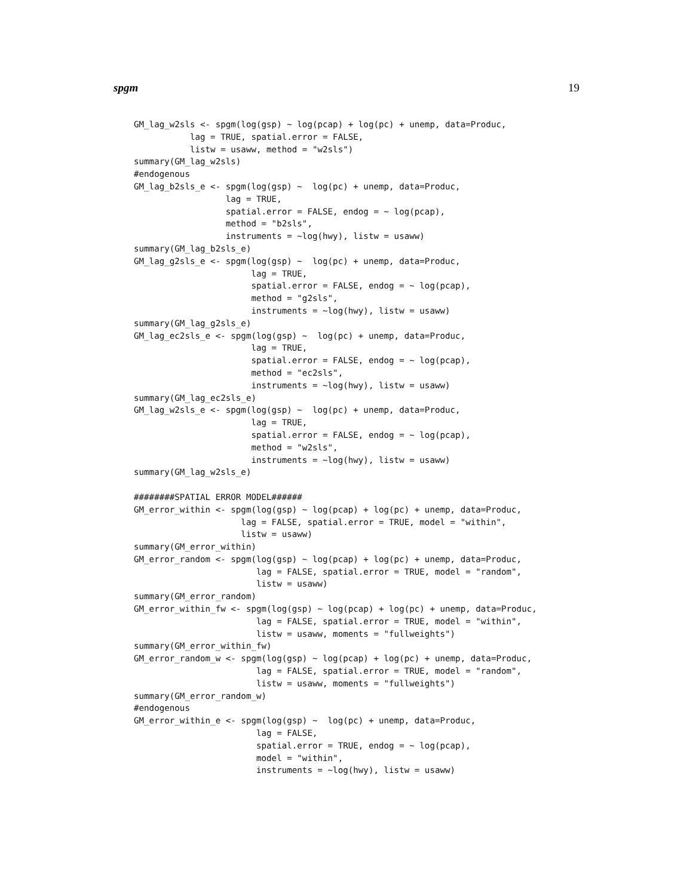spgm 19
GM_lag_w2sls <- spgm(log(gsp) ~ log(pcap) + log(pc) + unemp, data=Produc,
           lag = TRUE, spatial.error = FALSE,
           listw = usaww, method = "w2sls")
summary(GM_lag_w2sls)
#endogenous
GM_lag_b2sls_e <- spgm(log(gsp) ~  log(pc) + unemp, data=Produc,
                  lag = TRUE,
                  spatial.error = FALSE, endog = ~ log(pcap),
                  method = "b2sls",
                  instruments = ~log(hwy), listw = usaww)
summary(GM_lag_b2sls_e)
GM_lag_g2sls_e <- spgm(log(gsp) ~  log(pc) + unemp, data=Produc,
                       lag = TRUE,
                       spatial.error = FALSE, endog = ~ log(pcap),
                       method = "g2sls",
                       instruments = ~log(hwy), listw = usaww)
summary(GM_lag_g2sls_e)
GM_lag_ec2sls_e <- spgm(log(gsp) ~  log(pc) + unemp, data=Produc,
                       lag = TRUE,
                       spatial.error = FALSE, endog = ~ log(pcap),
                       method = "ec2sls",
                       instruments = ~log(hwy), listw = usaww)
summary(GM_lag_ec2sls_e)
GM_lag_w2sls_e <- spgm(log(gsp) ~  log(pc) + unemp, data=Produc,
                       lag = TRUE,
                       spatial.error = FALSE, endog = ~ log(pcap),
                       method = "w2sls",
                       instruments = ~log(hwy), listw = usaww)
summary(GM_lag_w2sls_e)

########SPATIAL ERROR MODEL######
GM_error_within <- spgm(log(gsp) ~ log(pcap) + log(pc) + unemp, data=Produc,
                     lag = FALSE, spatial.error = TRUE, model = "within",
                     listw = usaww)
summary(GM_error_within)
GM_error_random <- spgm(log(gsp) ~ log(pcap) + log(pc) + unemp, data=Produc,
                        lag = FALSE, spatial.error = TRUE, model = "random",
                        listw = usaww)
summary(GM_error_random)
GM_error_within_fw <- spgm(log(gsp) ~ log(pcap) + log(pc) + unemp, data=Produc,
                        lag = FALSE, spatial.error = TRUE, model = "within",
                        listw = usaww, moments = "fullweights")
summary(GM_error_within_fw)
GM_error_random_w <- spgm(log(gsp) ~ log(pcap) + log(pc) + unemp, data=Produc,
                        lag = FALSE, spatial.error = TRUE, model = "random",
                        listw = usaww, moments = "fullweights")
summary(GM_error_random_w)
#endogenous
GM_error_within_e <- spgm(log(gsp) ~  log(pc) + unemp, data=Produc,
                        lag = FALSE,
                        spatial.error = TRUE, endog = ~ log(pcap),
                        model = "within",
                        instruments = ~log(hwy), listw = usaww)